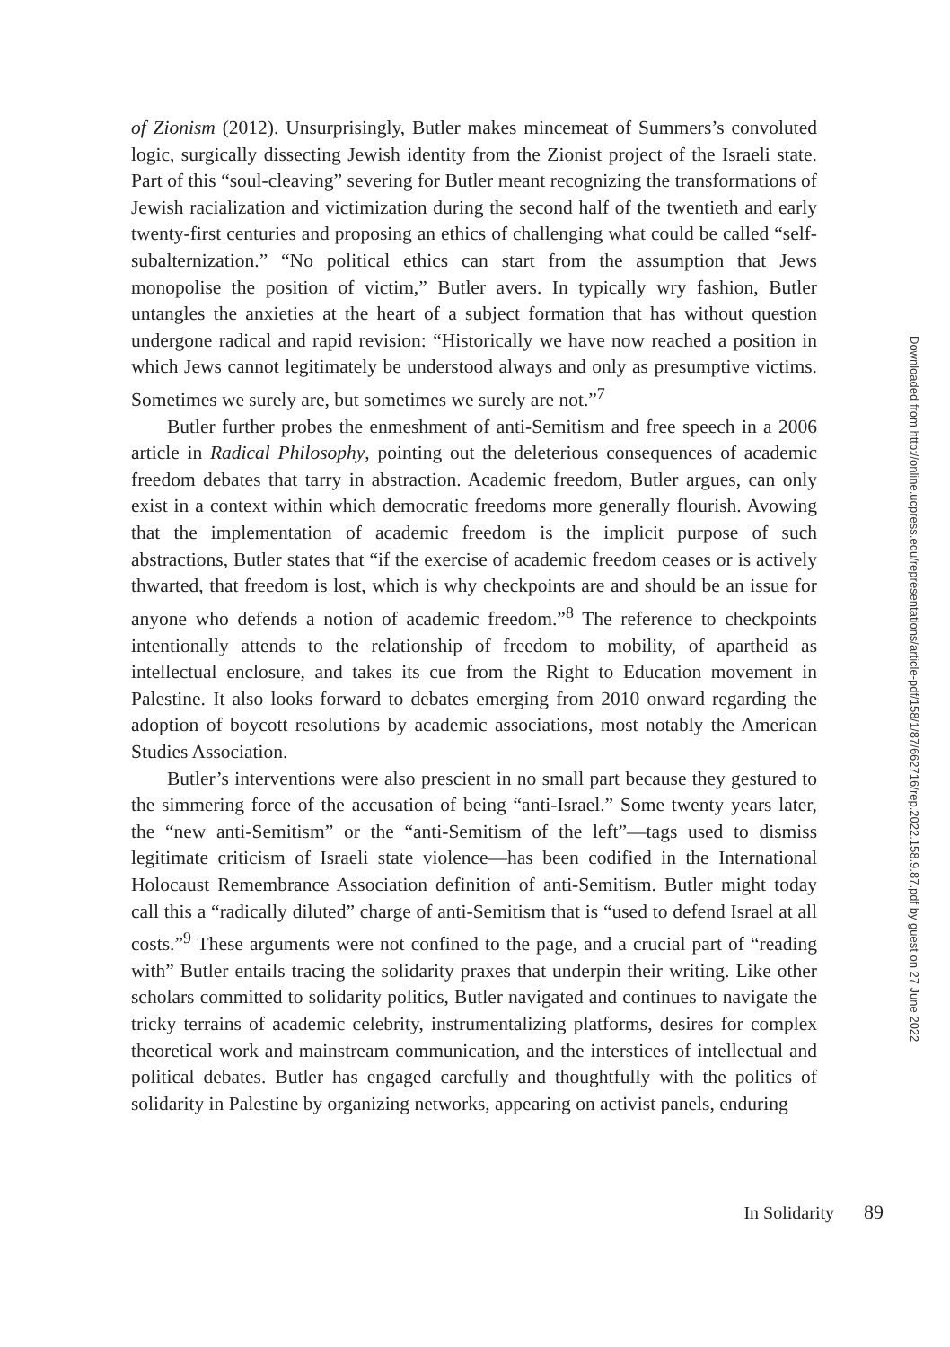of Zionism (2012). Unsurprisingly, Butler makes mincemeat of Summers’s convoluted logic, surgically dissecting Jewish identity from the Zionist project of the Israeli state. Part of this “soul-cleaving” severing for Butler meant recognizing the transformations of Jewish racialization and victimization during the second half of the twentieth and early twenty-first centuries and proposing an ethics of challenging what could be called “self-subalternization.” “No political ethics can start from the assumption that Jews monopolise the position of victim,” Butler avers. In typically wry fashion, Butler untangles the anxieties at the heart of a subject formation that has without question undergone radical and rapid revision: “Historically we have now reached a position in which Jews cannot legitimately be understood always and only as presumptive victims. Sometimes we surely are, but sometimes we surely are not.”<sup>7</sup>
Butler further probes the enmeshment of anti-Semitism and free speech in a 2006 article in Radical Philosophy, pointing out the deleterious consequences of academic freedom debates that tarry in abstraction. Academic freedom, Butler argues, can only exist in a context within which democratic freedoms more generally flourish. Avowing that the implementation of academic freedom is the implicit purpose of such abstractions, Butler states that “if the exercise of academic freedom ceases or is actively thwarted, that freedom is lost, which is why checkpoints are and should be an issue for anyone who defends a notion of academic freedom.”<sup>8</sup> The reference to checkpoints intentionally attends to the relationship of freedom to mobility, of apartheid as intellectual enclosure, and takes its cue from the Right to Education movement in Palestine. It also looks forward to debates emerging from 2010 onward regarding the adoption of boycott resolutions by academic associations, most notably the American Studies Association.
Butler’s interventions were also prescient in no small part because they gestured to the simmering force of the accusation of being “anti-Israel.” Some twenty years later, the “new anti-Semitism” or the “anti-Semitism of the left”—tags used to dismiss legitimate criticism of Israeli state violence—has been codified in the International Holocaust Remembrance Association definition of anti-Semitism. Butler might today call this a “radically diluted” charge of anti-Semitism that is “used to defend Israel at all costs.”<sup>9</sup> These arguments were not confined to the page, and a crucial part of “reading with” Butler entails tracing the solidarity praxes that underpin their writing. Like other scholars committed to solidarity politics, Butler navigated and continues to navigate the tricky terrains of academic celebrity, instrumentalizing platforms, desires for complex theoretical work and mainstream communication, and the interstices of intellectual and political debates. Butler has engaged carefully and thoughtfully with the politics of solidarity in Palestine by organizing networks, appearing on activist panels, enduring
In Solidarity 89
Downloaded from http://online.ucpress.edu/representations/article-pdf/158/1/87/662716/rep.2022.158.9.87.pdf by guest on 27 June 2022